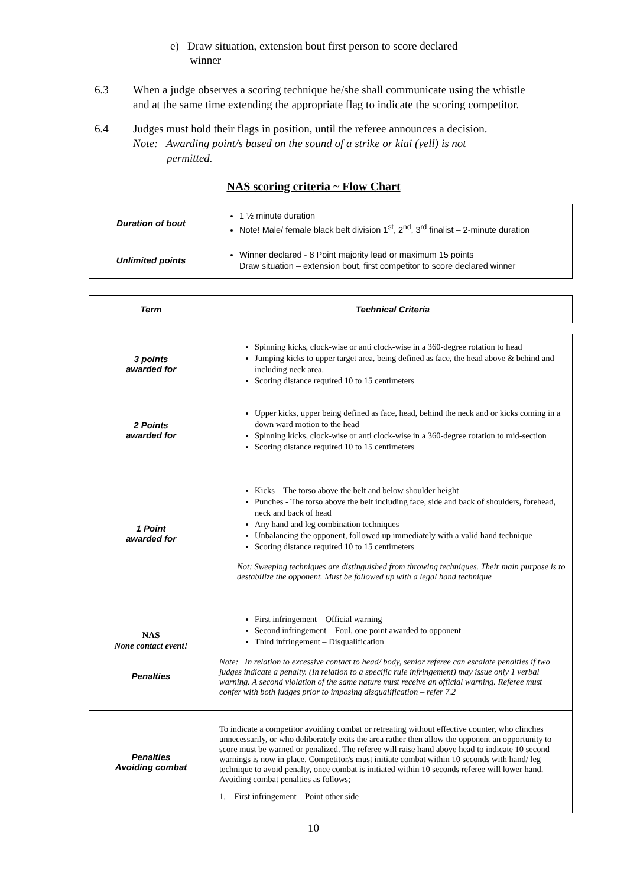e) Draw situation, extension bout first person to score declared
winner
6.3 When a judge observes a scoring technique he/she shall communicate using the whistle and at the same time extending the appropriate flag to indicate the scoring competitor.
6.4 Judges must hold their flags in position, until the referee announces a decision.
Note: Awarding point/s based on the sound of a strike or kiai (yell) is not
permitted.
NAS scoring criteria ~ Flow Chart
| Duration of bout | 1 ½ minute duration Note! Male/ female black belt division 1<sup>st</sup>, 2<sup>nd</sup>, 3<sup>rd</sup> finalist – 2-minute duration |
| Unlimited points | Winner declared - 8 Point majority lead or maximum 15 points Draw situation – extension bout, first competitor to score declared winner |
| Term | Technical Criteria |
| 3 points awarded for | Spinning kicks, clock-wise or anti clock-wise in a 360-degree rotation to head Jumping kicks to upper target area, being defined as face, the head above & behind and including neck area. Scoring distance required 10 to 15 centimeters |
| 2 Points awarded for | Upper kicks, upper being defined as face, head, behind the neck and or kicks coming in a down ward motion to the head Spinning kicks, clock-wise or anti clock-wise in a 360-degree rotation to mid-section Scoring distance required 10 to 15 centimeters |
| 1 Point awarded for | Kicks – The torso above the belt and below shoulder height Punches - The torso above the belt including face, side and back of shoulders, forehead, neck and back of head Any hand and leg combination techniques Unbalancing the opponent, followed up immediately with a valid hand technique Scoring distance required 10 to 15 centimeters Not: Sweeping techniques are distinguished from throwing techniques. Their main purpose is to destabilize the opponent. Must be followed up with a legal hand technique |
| NAS None contact event! Penalties | First infringement – Official warning Second infringement – Foul, one point awarded to opponent Third infringement – Disqualification Note: In relation to excessive contact to head/ body, senior referee can escalate penalties if two judges indicate a penalty. (In relation to a specific rule infringement) may issue only 1 verbal warning. A second violation of the same nature must receive an official warning. Referee must confer with both judges prior to imposing disqualification – refer 7.2 |
| Penalties Avoiding combat | To indicate a competitor avoiding combat or retreating without effective counter, who clinches unnecessarily, or who deliberately exits the area rather then allow the opponent an opportunity to score must be warned or penalized. The referee will raise hand above head to indicate 10 second warnings is now in place. Competitor/s must initiate combat within 10 seconds with hand/ leg technique to avoid penalty, once combat is initiated within 10 seconds referee will lower hand. Avoiding combat penalties as follows; 1. First infringement – Point other side |
10